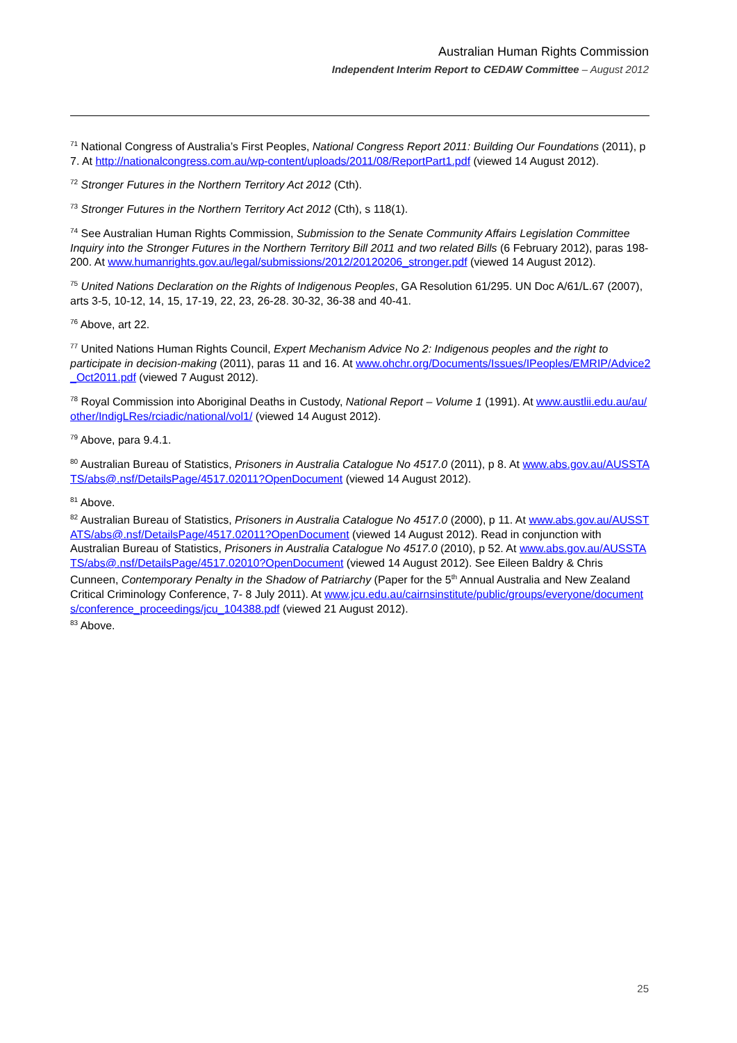Australian Human Rights Commission
Independent Interim Report to CEDAW Committee – August 2012
<sup>71</sup> National Congress of Australia’s First Peoples, National Congress Report 2011: Building Our Foundations (2011), p 7. At http://nationalcongress.com.au/wp-content/uploads/2011/08/ReportPart1.pdf (viewed 14 August 2012).
<sup>72</sup> Stronger Futures in the Northern Territory Act 2012 (Cth).
<sup>73</sup> Stronger Futures in the Northern Territory Act 2012 (Cth), s 118(1).
<sup>74</sup> See Australian Human Rights Commission, Submission to the Senate Community Affairs Legislation Committee Inquiry into the Stronger Futures in the Northern Territory Bill 2011 and two related Bills (6 February 2012), paras 198-200. At www.humanrights.gov.au/legal/submissions/2012/20120206_stronger.pdf (viewed 14 August 2012).
<sup>75</sup> United Nations Declaration on the Rights of Indigenous Peoples, GA Resolution 61/295. UN Doc A/61/L.67 (2007), arts 3-5, 10-12, 14, 15, 17-19, 22, 23, 26-28. 30-32, 36-38 and 40-41.
<sup>76</sup> Above, art 22.
<sup>77</sup> United Nations Human Rights Council, Expert Mechanism Advice No 2: Indigenous peoples and the right to participate in decision-making (2011), paras 11 and 16. At www.ohchr.org/Documents/Issues/IPeoples/EMRIP/Advice2_Oct2011.pdf (viewed 7 August 2012).
<sup>78</sup> Royal Commission into Aboriginal Deaths in Custody, National Report – Volume 1 (1991). At www.austlii.edu.au/au/other/IndigLRes/rciadic/national/vol1/ (viewed 14 August 2012).
<sup>79</sup> Above, para 9.4.1.
<sup>80</sup> Australian Bureau of Statistics, Prisoners in Australia Catalogue No 4517.0 (2011), p 8. At www.abs.gov.au/AUSSTATS/abs@.nsf/DetailsPage/4517.02011?OpenDocument (viewed 14 August 2012).
<sup>81</sup> Above.
<sup>82</sup> Australian Bureau of Statistics, Prisoners in Australia Catalogue No 4517.0 (2000), p 11. At www.abs.gov.au/AUSSTATS/abs@.nsf/DetailsPage/4517.02011?OpenDocument (viewed 14 August 2012). Read in conjunction with Australian Bureau of Statistics, Prisoners in Australia Catalogue No 4517.0 (2010), p 52. At www.abs.gov.au/AUSSTATS/abs@.nsf/DetailsPage/4517.02010?OpenDocument (viewed 14 August 2012). See Eileen Baldry & Chris Cunneen, Contemporary Penalty in the Shadow of Patriarchy (Paper for the 5<sup>th</sup> Annual Australia and New Zealand Critical Criminology Conference, 7- 8 July 2011). At www.jcu.edu.au/cairnsinstitute/public/groups/everyone/documents/conference_proceedings/jcu_104388.pdf (viewed 21 August 2012).
<sup>83</sup> Above.
25